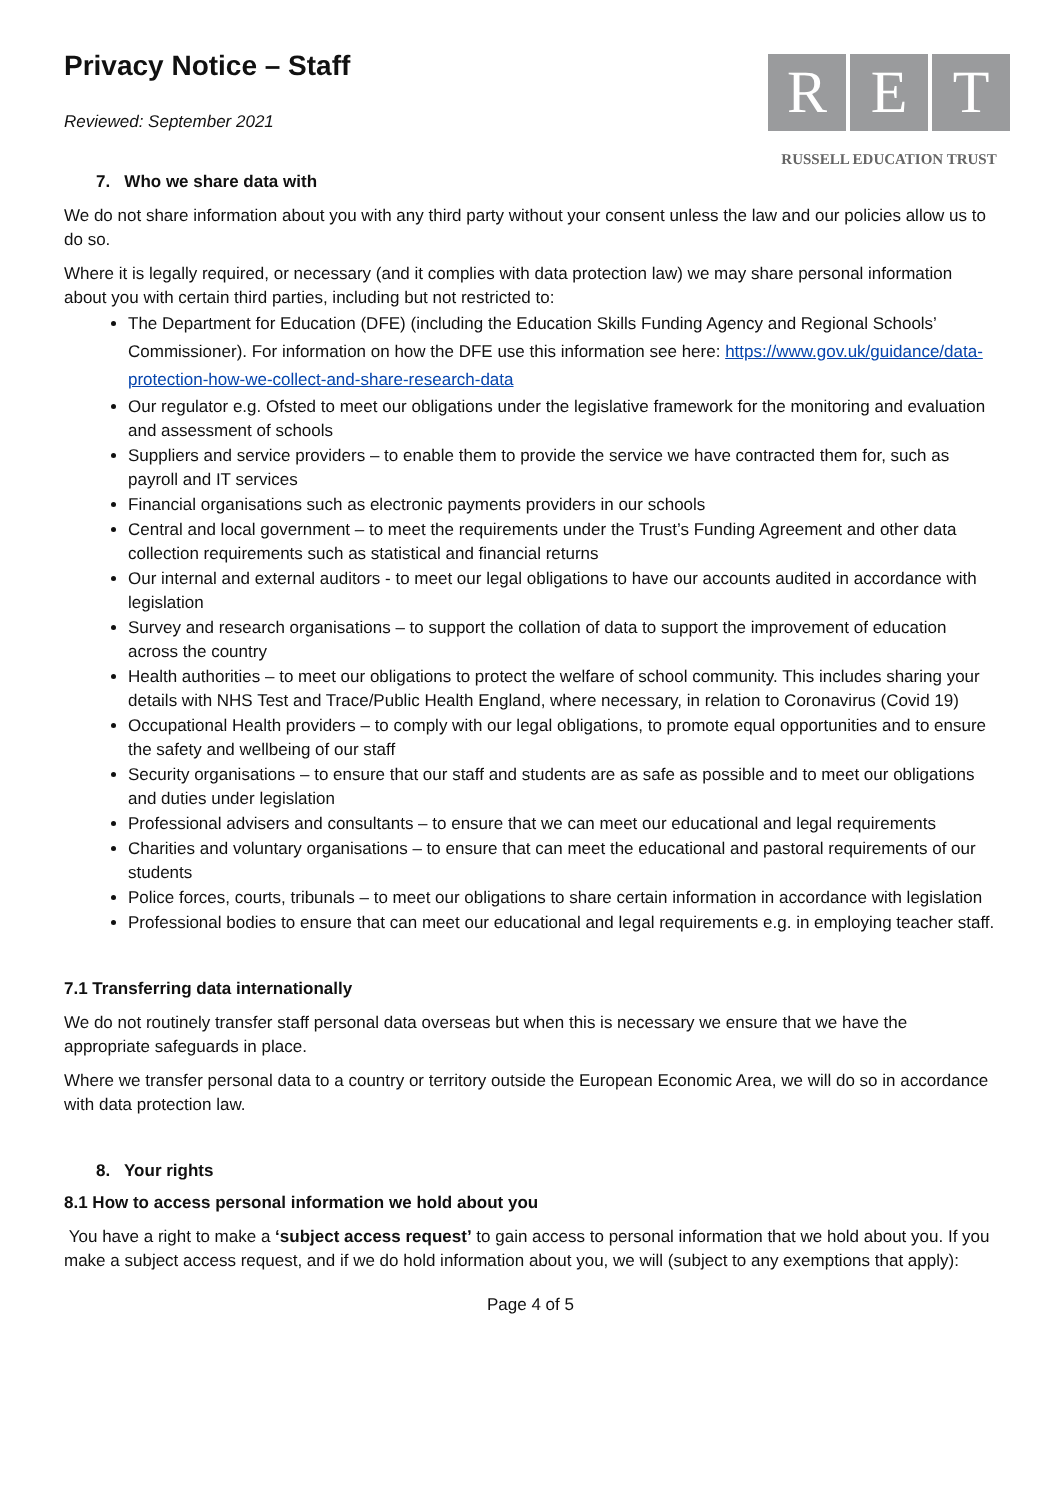Privacy Notice – Staff
Reviewed: September 2021
R E T
RUSSELL EDUCATION TRUST
7. Who we share data with
We do not share information about you with any third party without your consent unless the law and our policies allow us to do so.
Where it is legally required, or necessary (and it complies with data protection law) we may share personal information about you with certain third parties, including but not restricted to:
The Department for Education (DFE) (including the Education Skills Funding Agency and Regional Schools’ Commissioner). For information on how the DFE use this information see here: https://www.gov.uk/guidance/data-protection-how-we-collect-and-share-research-data
Our regulator e.g. Ofsted to meet our obligations under the legislative framework for the monitoring and evaluation and assessment of schools
Suppliers and service providers – to enable them to provide the service we have contracted them for, such as payroll and IT services
Financial organisations such as electronic payments providers in our schools
Central and local government – to meet the requirements under the Trust’s Funding Agreement and other data collection requirements such as statistical and financial returns
Our internal and external auditors - to meet our legal obligations to have our accounts audited in accordance with legislation
Survey and research organisations – to support the collation of data to support the improvement of education across the country
Health authorities – to meet our obligations to protect the welfare of school community. This includes sharing your details with NHS Test and Trace/Public Health England, where necessary, in relation to Coronavirus (Covid 19)
Occupational Health providers – to comply with our legal obligations, to promote equal opportunities and to ensure the safety and wellbeing of our staff
Security organisations – to ensure that our staff and students are as safe as possible and to meet our obligations and duties under legislation
Professional advisers and consultants – to ensure that we can meet our educational and legal requirements
Charities and voluntary organisations – to ensure that can meet the educational and pastoral requirements of our students
Police forces, courts, tribunals – to meet our obligations to share certain information in accordance with legislation
Professional bodies to ensure that can meet our educational and legal requirements e.g. in employing teacher staff.
7.1 Transferring data internationally
We do not routinely transfer staff personal data overseas but when this is necessary we ensure that we have the appropriate safeguards in place.
Where we transfer personal data to a country or territory outside the European Economic Area, we will do so in accordance with data protection law.
8. Your rights
8.1 How to access personal information we hold about you
You have a right to make a ‘subject access request’ to gain access to personal information that we hold about you. If you make a subject access request, and if we do hold information about you, we will (subject to any exemptions that apply):
Page 4 of 5